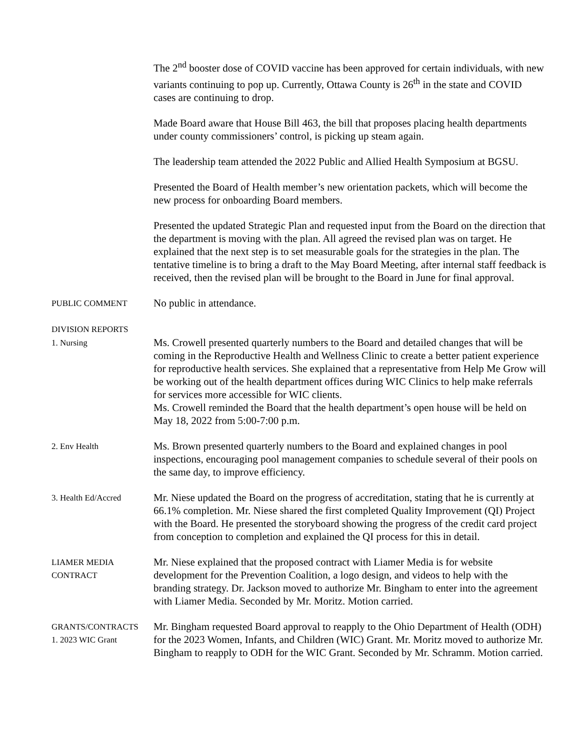The 2<sup>nd</sup> booster dose of COVID vaccine has been approved for certain individuals, with new variants continuing to pop up. Currently, Ottawa County is 26<sup>th</sup> in the state and COVID cases are continuing to drop.
Made Board aware that House Bill 463, the bill that proposes placing health departments under county commissioners’ control, is picking up steam again.
The leadership team attended the 2022 Public and Allied Health Symposium at BGSU.
Presented the Board of Health member’s new orientation packets, which will become the new process for onboarding Board members.
Presented the updated Strategic Plan and requested input from the Board on the direction that the department is moving with the plan. All agreed the revised plan was on target. He explained that the next step is to set measurable goals for the strategies in the plan. The tentative timeline is to bring a draft to the May Board Meeting, after internal staff feedback is received, then the revised plan will be brought to the Board in June for final approval.
PUBLIC COMMENT
No public in attendance.
DIVISION REPORTS
1. Nursing
Ms. Crowell presented quarterly numbers to the Board and detailed changes that will be coming in the Reproductive Health and Wellness Clinic to create a better patient experience for reproductive health services. She explained that a representative from Help Me Grow will be working out of the health department offices during WIC Clinics to help make referrals for services more accessible for WIC clients.
Ms. Crowell reminded the Board that the health department’s open house will be held on May 18, 2022 from 5:00-7:00 p.m.
2. Env Health
Ms. Brown presented quarterly numbers to the Board and explained changes in pool inspections, encouraging pool management companies to schedule several of their pools on the same day, to improve efficiency.
3. Health Ed/Accred
Mr. Niese updated the Board on the progress of accreditation, stating that he is currently at 66.1% completion. Mr. Niese shared the first completed Quality Improvement (QI) Project with the Board. He presented the storyboard showing the progress of the credit card project from conception to completion and explained the QI process for this in detail.
LIAMER MEDIA
CONTRACT
Mr. Niese explained that the proposed contract with Liamer Media is for website development for the Prevention Coalition, a logo design, and videos to help with the branding strategy. Dr. Jackson moved to authorize Mr. Bingham to enter into the agreement with Liamer Media. Seconded by Mr. Moritz. Motion carried.
GRANTS/CONTRACTS
1. 2023 WIC Grant
Mr. Bingham requested Board approval to reapply to the Ohio Department of Health (ODH) for the 2023 Women, Infants, and Children (WIC) Grant. Mr. Moritz moved to authorize Mr. Bingham to reapply to ODH for the WIC Grant. Seconded by Mr. Schramm. Motion carried.